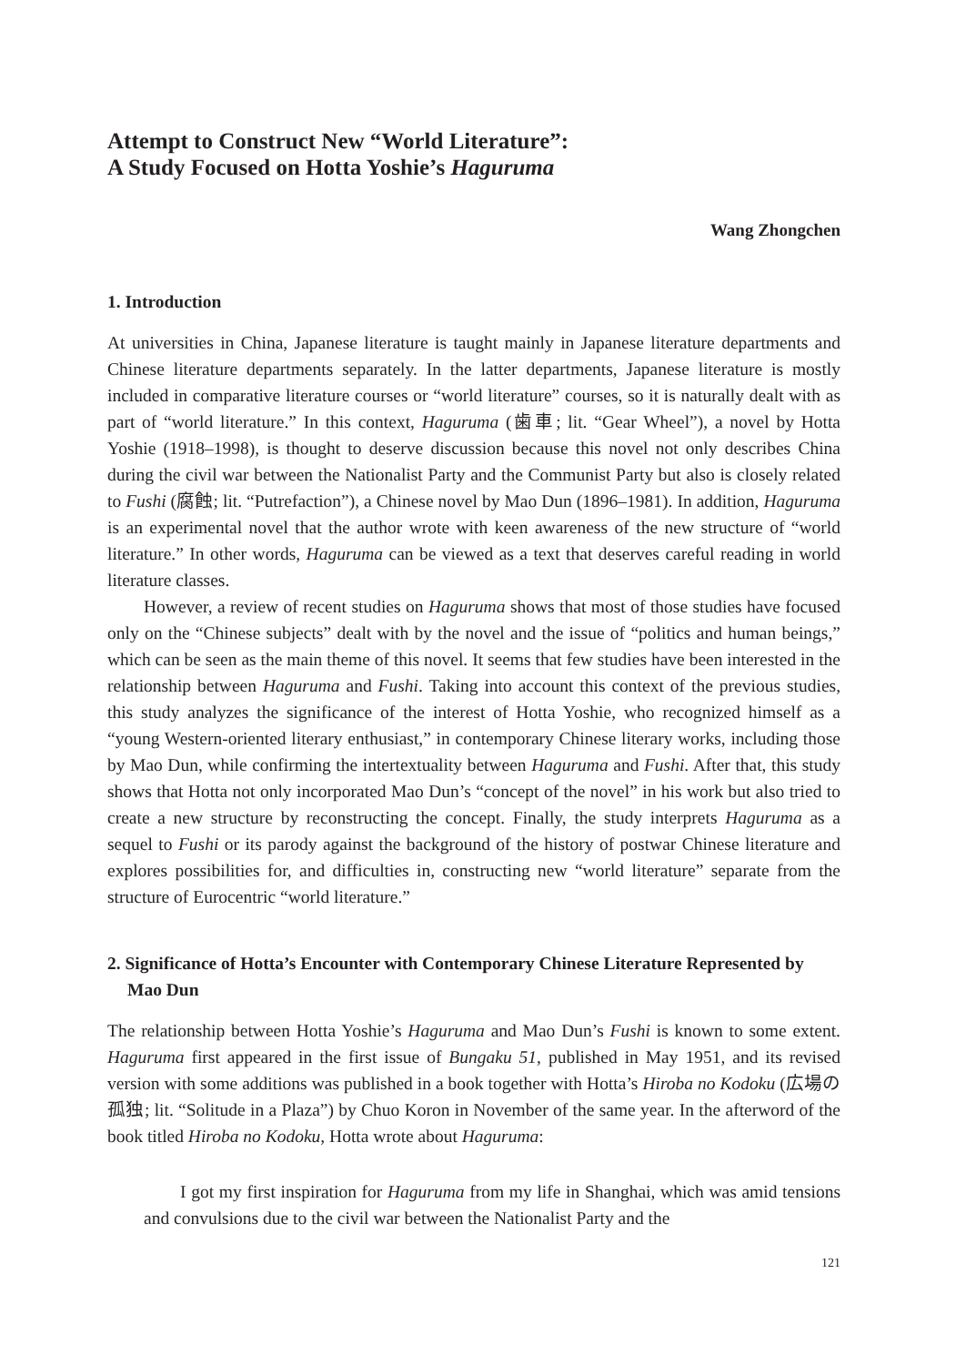Attempt to Construct New “World Literature”:
A Study Focused on Hotta Yoshie’s Haguruma
Wang Zhongchen
1. Introduction
At universities in China, Japanese literature is taught mainly in Japanese literature departments and Chinese literature departments separately. In the latter departments, Japanese literature is mostly included in comparative literature courses or “world literature” courses, so it is naturally dealt with as part of “world literature.” In this context, Haguruma (歯車; lit. “Gear Wheel”), a novel by Hotta Yoshie (1918–1998), is thought to deserve discussion because this novel not only describes China during the civil war between the Nationalist Party and the Communist Party but also is closely related to Fushi (腐蝕; lit. “Putrefaction”), a Chinese novel by Mao Dun (1896–1981). In addition, Haguruma is an experimental novel that the author wrote with keen awareness of the new structure of “world literature.” In other words, Haguruma can be viewed as a text that deserves careful reading in world literature classes.
However, a review of recent studies on Haguruma shows that most of those studies have focused only on the “Chinese subjects” dealt with by the novel and the issue of “politics and human beings,” which can be seen as the main theme of this novel. It seems that few studies have been interested in the relationship between Haguruma and Fushi. Taking into account this context of the previous studies, this study analyzes the significance of the interest of Hotta Yoshie, who recognized himself as a “young Western-oriented literary enthusiast,” in contemporary Chinese literary works, including those by Mao Dun, while confirming the intertextuality between Haguruma and Fushi. After that, this study shows that Hotta not only incorporated Mao Dun’s “concept of the novel” in his work but also tried to create a new structure by reconstructing the concept. Finally, the study interprets Haguruma as a sequel to Fushi or its parody against the background of the history of postwar Chinese literature and explores possibilities for, and difficulties in, constructing new “world literature” separate from the structure of Eurocentric “world literature.”
2. Significance of Hotta’s Encounter with Contemporary Chinese Literature Represented by Mao Dun
The relationship between Hotta Yoshie’s Haguruma and Mao Dun’s Fushi is known to some extent. Haguruma first appeared in the first issue of Bungaku 51, published in May 1951, and its revised version with some additions was published in a book together with Hotta’s Hiroba no Kodoku (広場の孤独; lit. “Solitude in a Plaza”) by Chuo Koron in November of the same year. In the afterword of the book titled Hiroba no Kodoku, Hotta wrote about Haguruma:
I got my first inspiration for Haguruma from my life in Shanghai, which was amid tensions and convulsions due to the civil war between the Nationalist Party and the
121